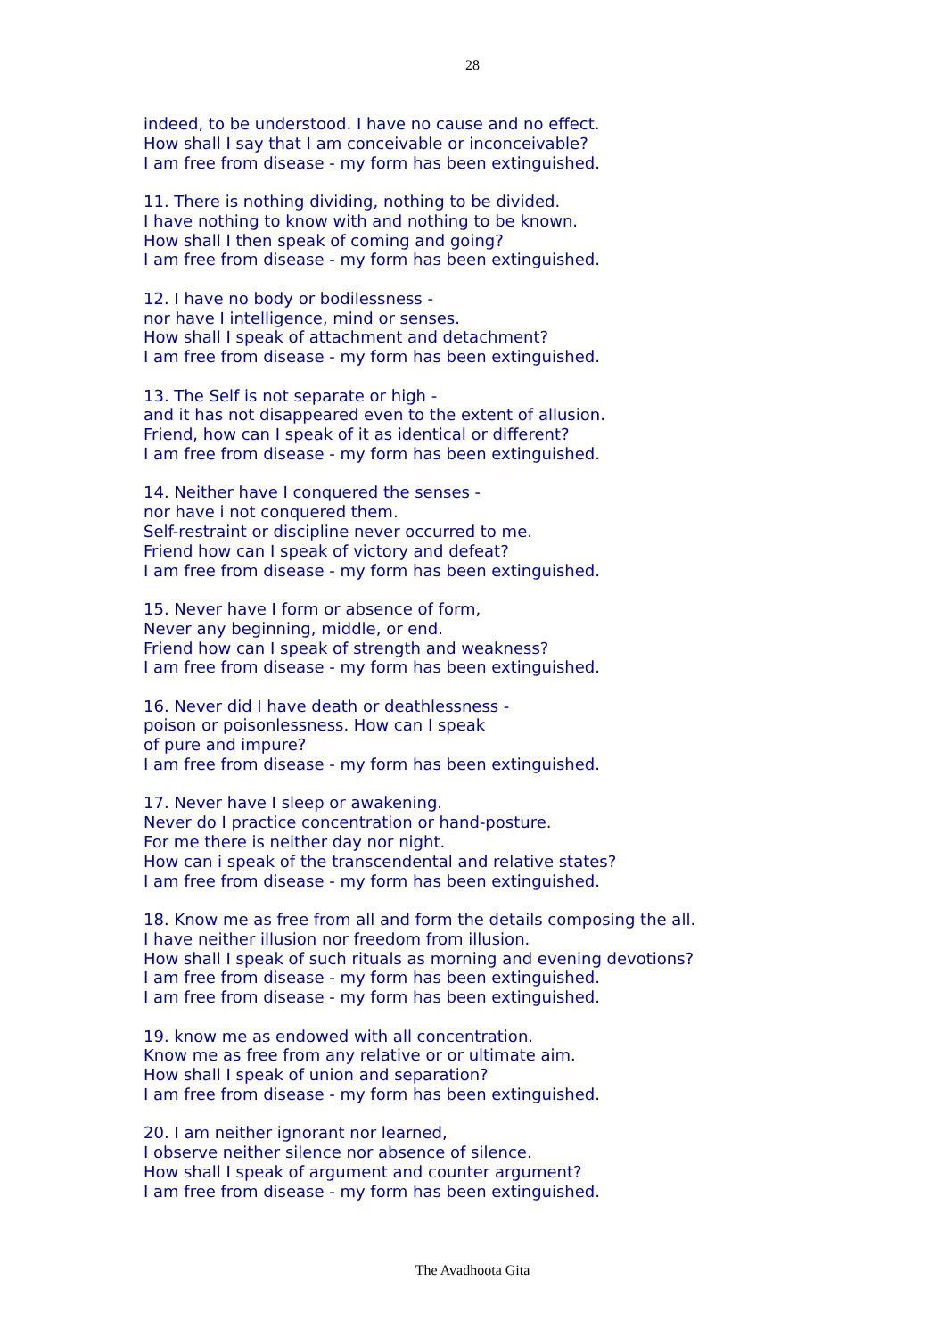28
indeed, to be understood. I have no cause and no effect.
How shall I say that I am conceivable or inconceivable?
I am free from disease - my form has been extinguished.
11. There is nothing dividing, nothing to be divided.
I have nothing to know with and nothing to be known.
How shall I then speak of coming and going?
I am free from disease - my form has been extinguished.
12. I have no body or bodilessness -
nor have I intelligence, mind or senses.
How shall I speak of attachment and detachment?
I am free from disease - my form has been extinguished.
13. The Self is not separate or high -
and it has not disappeared even to the extent of allusion.
Friend, how can I speak of it as identical or different?
I am free from disease - my form has been extinguished.
14. Neither have I conquered the senses -
nor have i not conquered them.
Self-restraint or discipline never occurred to me.
Friend how can I speak of victory and defeat?
I am free from disease - my form has been extinguished.
15. Never have I form or absence of form,
Never any beginning, middle, or end.
Friend how can I speak of strength and weakness?
I am free from disease - my form has been extinguished.
16. Never did I have death or deathlessness -
poison or poisonlessness. How can I speak
of pure and impure?
I am free from disease - my form has been extinguished.
17. Never have I sleep or awakening.
Never do I practice concentration or hand-posture.
For me there is neither day nor night.
How can i speak of the transcendental and relative states?
I am free from disease - my form has been extinguished.
18. Know me as free from all and form the details composing the all.
I have neither illusion nor freedom from illusion.
How shall I speak of such rituals as morning and evening devotions?
I am free from disease - my form has been extinguished.
I am free from disease - my form has been extinguished.
19. know me as endowed with all concentration.
Know me as free from any relative or or ultimate aim.
How shall I speak of union and separation?
I am free from disease - my form has been extinguished.
20. I am neither ignorant nor learned,
I observe neither silence nor absence of silence.
How shall I speak of argument and counter argument?
I am free from disease - my form has been extinguished.
The Avadhoota Gita